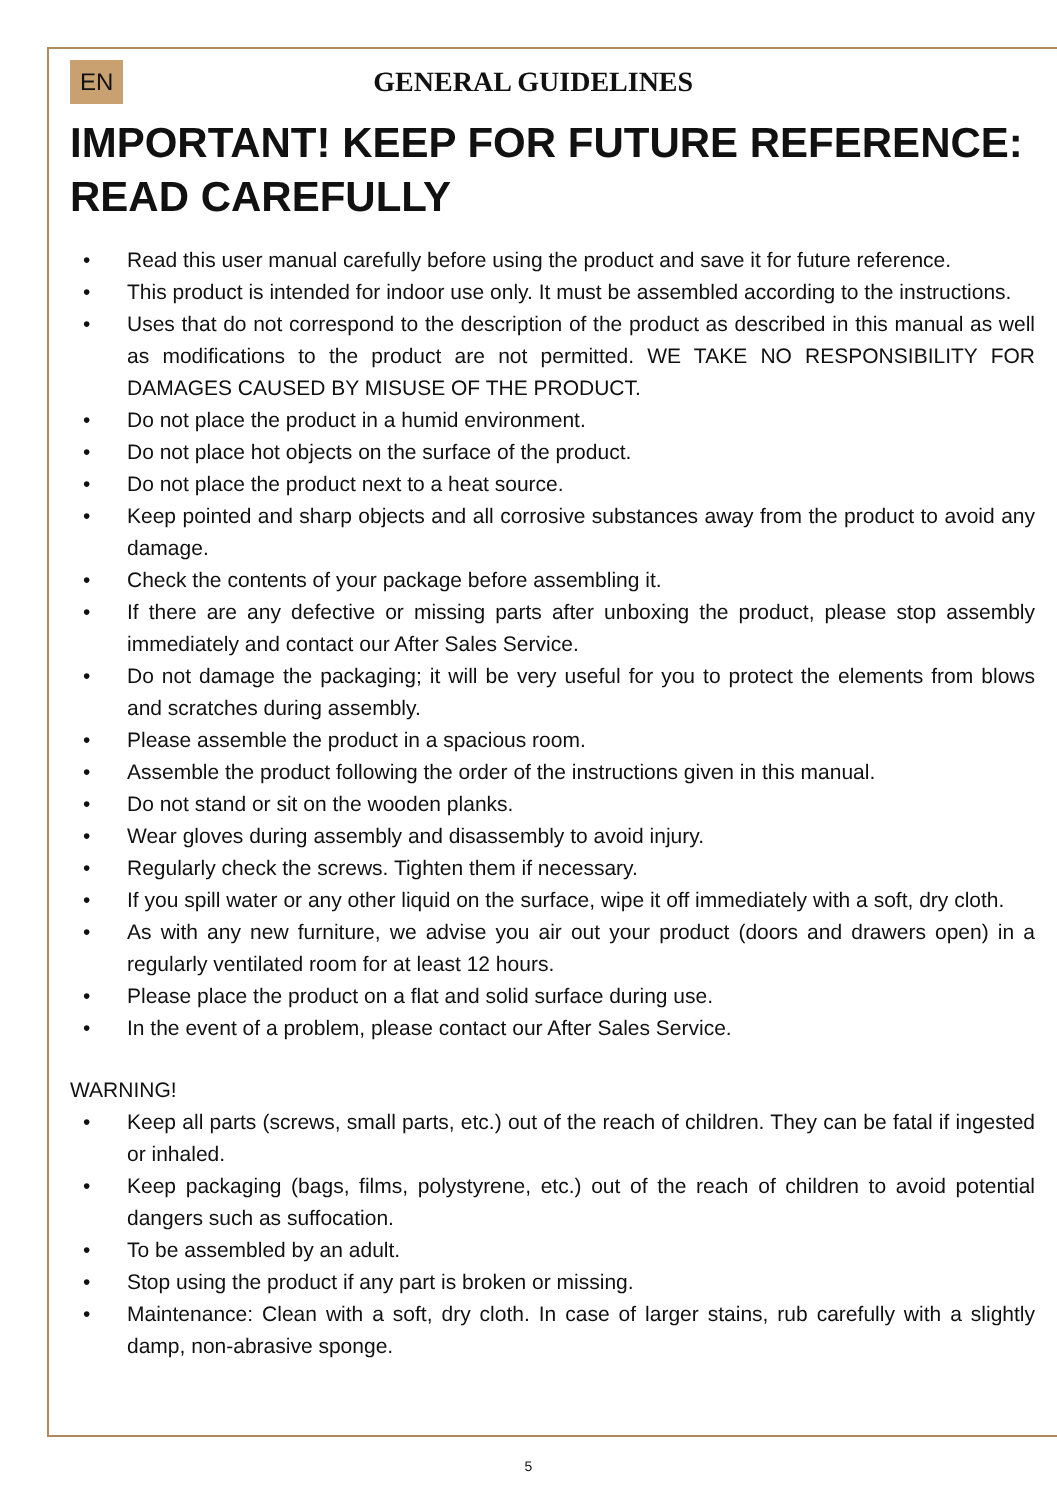EN
GENERAL GUIDELINES
IMPORTANT! KEEP FOR FUTURE REFERENCE: READ CAREFULLY
• Read this user manual carefully before using the product and save it for future reference.
• This product is intended for indoor use only. It must be assembled according to the instructions.
• Uses that do not correspond to the description of the product as described in this manual as well as modifications to the product are not permitted. WE TAKE NO RESPONSIBILITY FOR DAMAGES CAUSED BY MISUSE OF THE PRODUCT.
• Do not place the product in a humid environment.
• Do not place hot objects on the surface of the product.
• Do not place the product next to a heat source.
• Keep pointed and sharp objects and all corrosive substances away from the product to avoid any damage.
• Check the contents of your package before assembling it.
• If there are any defective or missing parts after unboxing the product, please stop assembly immediately and contact our After Sales Service.
• Do not damage the packaging; it will be very useful for you to protect the elements from blows and scratches during assembly.
• Please assemble the product in a spacious room.
• Assemble the product following the order of the instructions given in this manual.
• Do not stand or sit on the wooden planks.
• Wear gloves during assembly and disassembly to avoid injury.
• Regularly check the screws. Tighten them if necessary.
• If you spill water or any other liquid on the surface, wipe it off immediately with a soft, dry cloth.
• As with any new furniture, we advise you air out your product (doors and drawers open) in a regularly ventilated room for at least 12 hours.
• Please place the product on a flat and solid surface during use.
• In the event of a problem, please contact our After Sales Service.
WARNING!
• Keep all parts (screws, small parts, etc.) out of the reach of children. They can be fatal if ingested or inhaled.
• Keep packaging (bags, films, polystyrene, etc.) out of the reach of children to avoid potential dangers such as suffocation.
• To be assembled by an adult.
• Stop using the product if any part is broken or missing.
• Maintenance: Clean with a soft, dry cloth. In case of larger stains, rub carefully with a slightly damp, non-abrasive sponge.
5